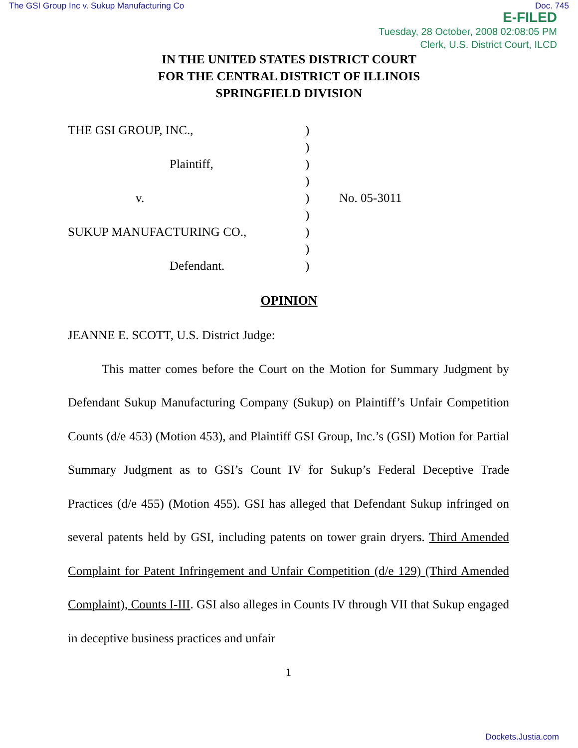The GSI Group Inc v. Sukup Manufacturing Co Doc. 745
E-FILED
Tuesday, 28 October, 2008 02:08:05 PM
Clerk, U.S. District Court, ILCD
IN THE UNITED STATES DISTRICT COURT
FOR THE CENTRAL DISTRICT OF ILLINOIS
SPRINGFIELD DIVISION
THE GSI GROUP, INC., )
)
Plaintiff, )
)
v. ) No. 05-3011
)
SUKUP MANUFACTURING CO., )
)
Defendant. )
OPINION
JEANNE E. SCOTT, U.S. District Judge:
This matter comes before the Court on the Motion for Summary Judgment by Defendant Sukup Manufacturing Company (Sukup) on Plaintiff’s Unfair Competition Counts (d/e 453) (Motion 453), and Plaintiff GSI Group, Inc.’s (GSI) Motion for Partial Summary Judgment as to GSI’s Count IV for Sukup’s Federal Deceptive Trade Practices (d/e 455) (Motion 455). GSI has alleged that Defendant Sukup infringed on several patents held by GSI, including patents on tower grain dryers. Third Amended Complaint for Patent Infringement and Unfair Competition (d/e 129) (Third Amended Complaint), Counts I-III. GSI also alleges in Counts IV through VII that Sukup engaged in deceptive business practices and unfair
1
Dockets.Justia.com